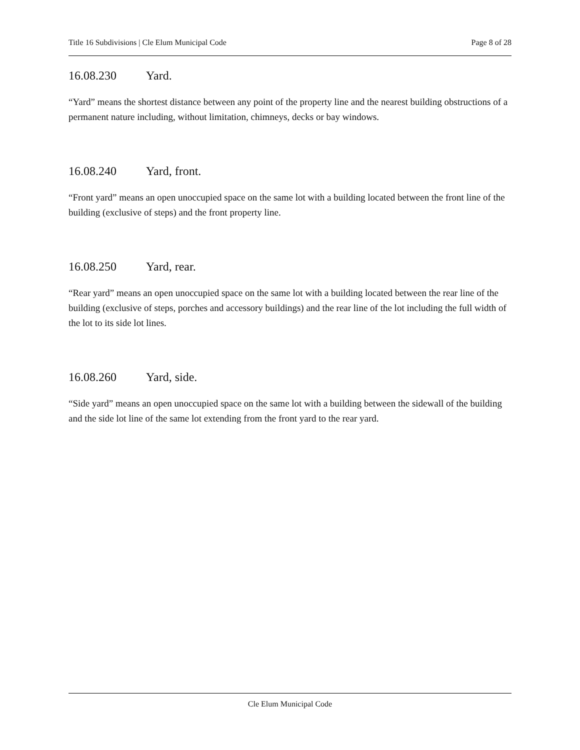Title 16 Subdivisions | Cle Elum Municipal Code Page 8 of 28
16.08.230 Yard.
“Yard” means the shortest distance between any point of the property line and the nearest building obstructions of a permanent nature including, without limitation, chimneys, decks or bay windows.
16.08.240 Yard, front.
“Front yard” means an open unoccupied space on the same lot with a building located between the front line of the building (exclusive of steps) and the front property line.
16.08.250 Yard, rear.
“Rear yard” means an open unoccupied space on the same lot with a building located between the rear line of the building (exclusive of steps, porches and accessory buildings) and the rear line of the lot including the full width of the lot to its side lot lines.
16.08.260 Yard, side.
“Side yard” means an open unoccupied space on the same lot with a building between the sidewall of the building and the side lot line of the same lot extending from the front yard to the rear yard.
Cle Elum Municipal Code